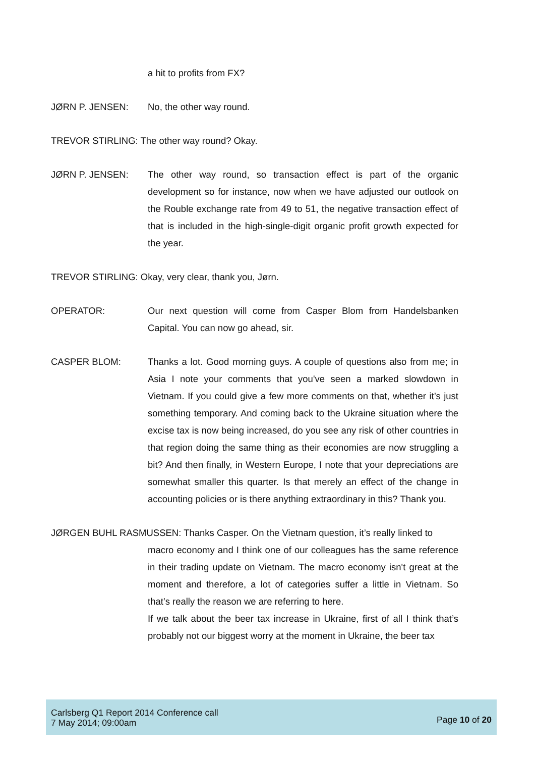a hit to profits from FX?
JØRN P. JENSEN: No, the other way round.
TREVOR STIRLING: The other way round? Okay.
JØRN P. JENSEN: The other way round, so transaction effect is part of the organic development so for instance, now when we have adjusted our outlook on the Rouble exchange rate from 49 to 51, the negative transaction effect of that is included in the high-single-digit organic profit growth expected for the year.
TREVOR STIRLING: Okay, very clear, thank you, Jørn.
OPERATOR: Our next question will come from Casper Blom from Handelsbanken Capital. You can now go ahead, sir.
CASPER BLOM: Thanks a lot. Good morning guys. A couple of questions also from me; in Asia I note your comments that you've seen a marked slowdown in Vietnam. If you could give a few more comments on that, whether it’s just something temporary. And coming back to the Ukraine situation where the excise tax is now being increased, do you see any risk of other countries in that region doing the same thing as their economies are now struggling a bit? And then finally, in Western Europe, I note that your depreciations are somewhat smaller this quarter. Is that merely an effect of the change in accounting policies or is there anything extraordinary in this? Thank you.
JØRGEN BUHL RASMUSSEN: Thanks Casper. On the Vietnam question, it’s really linked to
macro economy and I think one of our colleagues has the same reference in their trading update on Vietnam. The macro economy isn't great at the moment and therefore, a lot of categories suffer a little in Vietnam. So that’s really the reason we are referring to here.
If we talk about the beer tax increase in Ukraine, first of all I think that’s probably not our biggest worry at the moment in Ukraine, the beer tax
Carlsberg Q1 Report 2014 Conference call
7 May 2014; 09:00am
Page 10 of 20